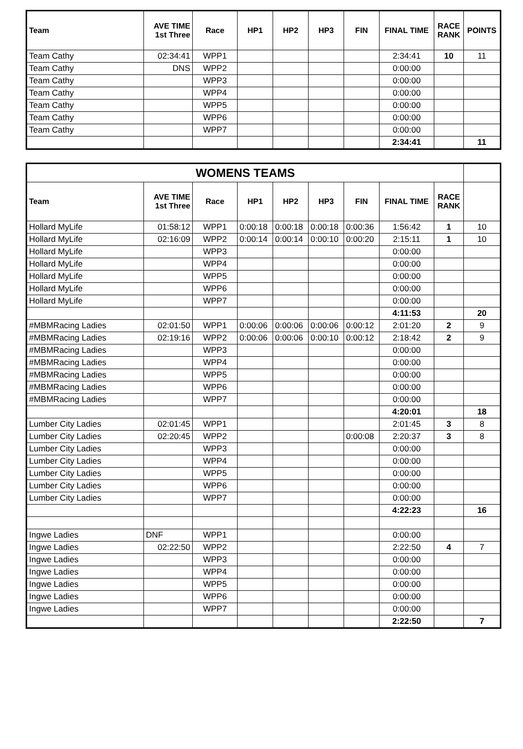| Team | AVE TIME 1st Three | Race | HP1 | HP2 | HP3 | FIN | FINAL TIME | RACE RANK | POINTS |
| --- | --- | --- | --- | --- | --- | --- | --- | --- | --- |
| Team Cathy | 02:34:41 | WPP1 | | | | | 2:34:41 | 10 | 11 |
| Team Cathy | DNS | WPP2 | | | | | 0:00:00 | | |
| Team Cathy | | WPP3 | | | | | 0:00:00 | | |
| Team Cathy | | WPP4 | | | | | 0:00:00 | | |
| Team Cathy | | WPP5 | | | | | 0:00:00 | | |
| Team Cathy | | WPP6 | | | | | 0:00:00 | | |
| Team Cathy | | WPP7 | | | | | 0:00:00 | | |
| | | | | | | | 2:34:41 | | 11 |
| WOMENS TEAMS | | | | | | | | | |
| Team | AVE TIME 1st Three | Race | HP1 | HP2 | HP3 | FIN | FINAL TIME | RACE RANK | |
| Hollard MyLife | 01:58:12 | WPP1 | 0:00:18 | 0:00:18 | 0:00:18 | 0:00:36 | 1:56:42 | 1 | 10 |
| Hollard MyLife | 02:16:09 | WPP2 | 0:00:14 | 0:00:14 | 0:00:10 | 0:00:20 | 2:15:11 | 1 | 10 |
| Hollard MyLife | | WPP3 | | | | | 0:00:00 | | |
| Hollard MyLife | | WPP4 | | | | | 0:00:00 | | |
| Hollard MyLife | | WPP5 | | | | | 0:00:00 | | |
| Hollard MyLife | | WPP6 | | | | | 0:00:00 | | |
| Hollard MyLife | | WPP7 | | | | | 0:00:00 | | |
| | | | | | | | 4:11:53 | | 20 |
| #MBMRacing Ladies | 02:01:50 | WPP1 | 0:00:06 | 0:00:06 | 0:00:06 | 0:00:12 | 2:01:20 | 2 | 9 |
| #MBMRacing Ladies | 02:19:16 | WPP2 | 0:00:06 | 0:00:06 | 0:00:10 | 0:00:12 | 2:18:42 | 2 | 9 |
| #MBMRacing Ladies | | WPP3 | | | | | 0:00:00 | | |
| #MBMRacing Ladies | | WPP4 | | | | | 0:00:00 | | |
| #MBMRacing Ladies | | WPP5 | | | | | 0:00:00 | | |
| #MBMRacing Ladies | | WPP6 | | | | | 0:00:00 | | |
| #MBMRacing Ladies | | WPP7 | | | | | 0:00:00 | | |
| | | | | | | | 4:20:01 | | 18 |
| Lumber City Ladies | 02:01:45 | WPP1 | | | | | 2:01:45 | 3 | 8 |
| Lumber City Ladies | 02:20:45 | WPP2 | | | | 0:00:08 | 2:20:37 | 3 | 8 |
| Lumber City Ladies | | WPP3 | | | | | 0:00:00 | | |
| Lumber City Ladies | | WPP4 | | | | | 0:00:00 | | |
| Lumber City Ladies | | WPP5 | | | | | 0:00:00 | | |
| Lumber City Ladies | | WPP6 | | | | | 0:00:00 | | |
| Lumber City Ladies | | WPP7 | | | | | 0:00:00 | | |
| | | | | | | | 4:22:23 | | 16 |
| Ingwe Ladies | DNF | WPP1 | | | | | 0:00:00 | | |
| Ingwe Ladies | 02:22:50 | WPP2 | | | | | 2:22:50 | 4 | 7 |
| Ingwe Ladies | | WPP3 | | | | | 0:00:00 | | |
| Ingwe Ladies | | WPP4 | | | | | 0:00:00 | | |
| Ingwe Ladies | | WPP5 | | | | | 0:00:00 | | |
| Ingwe Ladies | | WPP6 | | | | | 0:00:00 | | |
| Ingwe Ladies | | WPP7 | | | | | 0:00:00 | | |
| | | | | | | | 2:22:50 | | 7 |